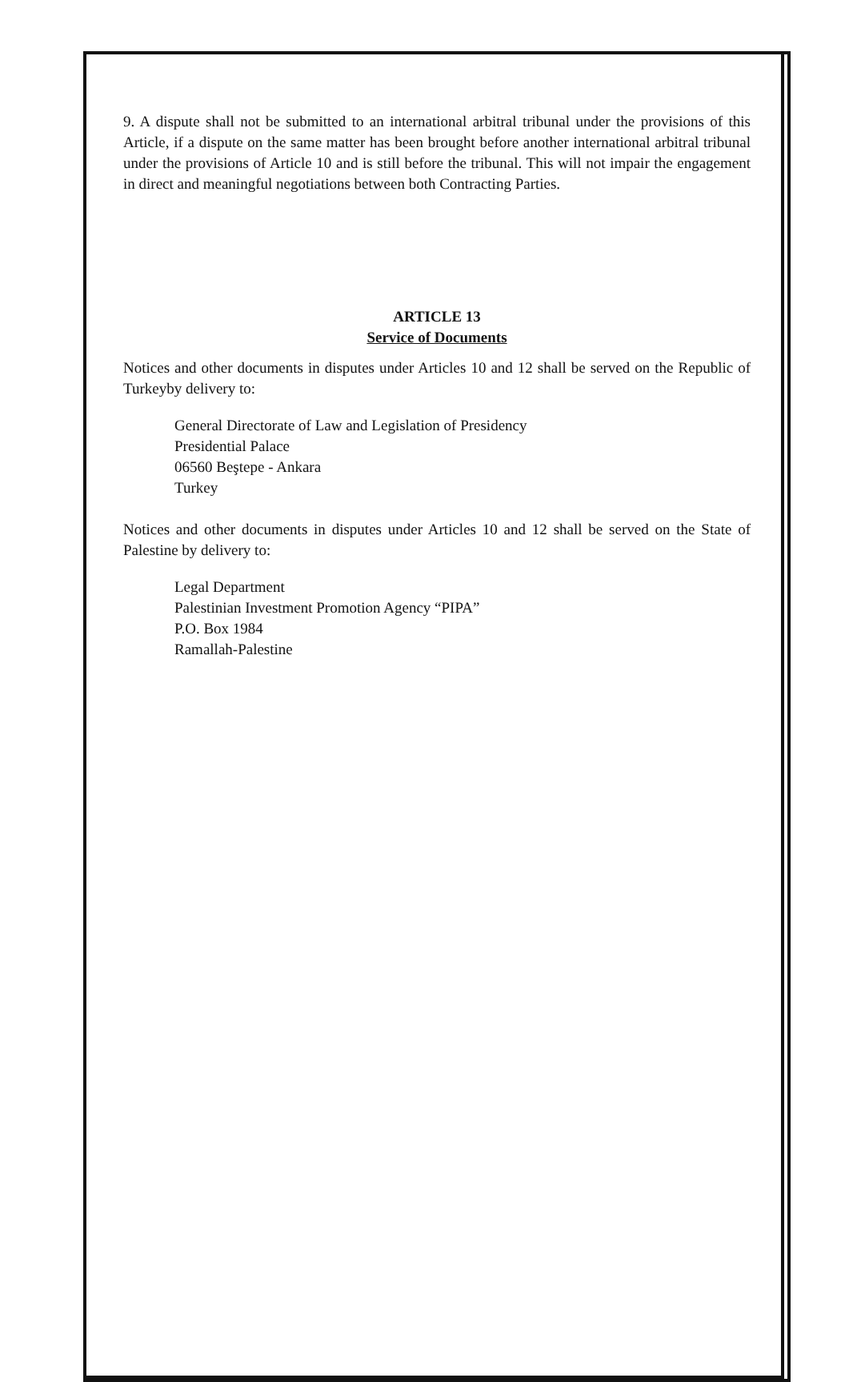9. A dispute shall not be submitted to an international arbitral tribunal under the provisions of this Article, if a dispute on the same matter has been brought before another international arbitral tribunal under the provisions of Article 10 and is still before the tribunal. This will not impair the engagement in direct and meaningful negotiations between both Contracting Parties.
ARTICLE 13
Service of Documents
Notices and other documents in disputes under Articles 10 and 12 shall be served on the Republic of Turkeyby delivery to:
General Directorate of Law and Legislation of Presidency
Presidential Palace
06560 Beştepe - Ankara
Turkey
Notices and other documents in disputes under Articles 10 and 12 shall be served on the State of Palestine by delivery to:
Legal Department
Palestinian Investment Promotion Agency “PIPA”
P.O. Box 1984
Ramallah-Palestine